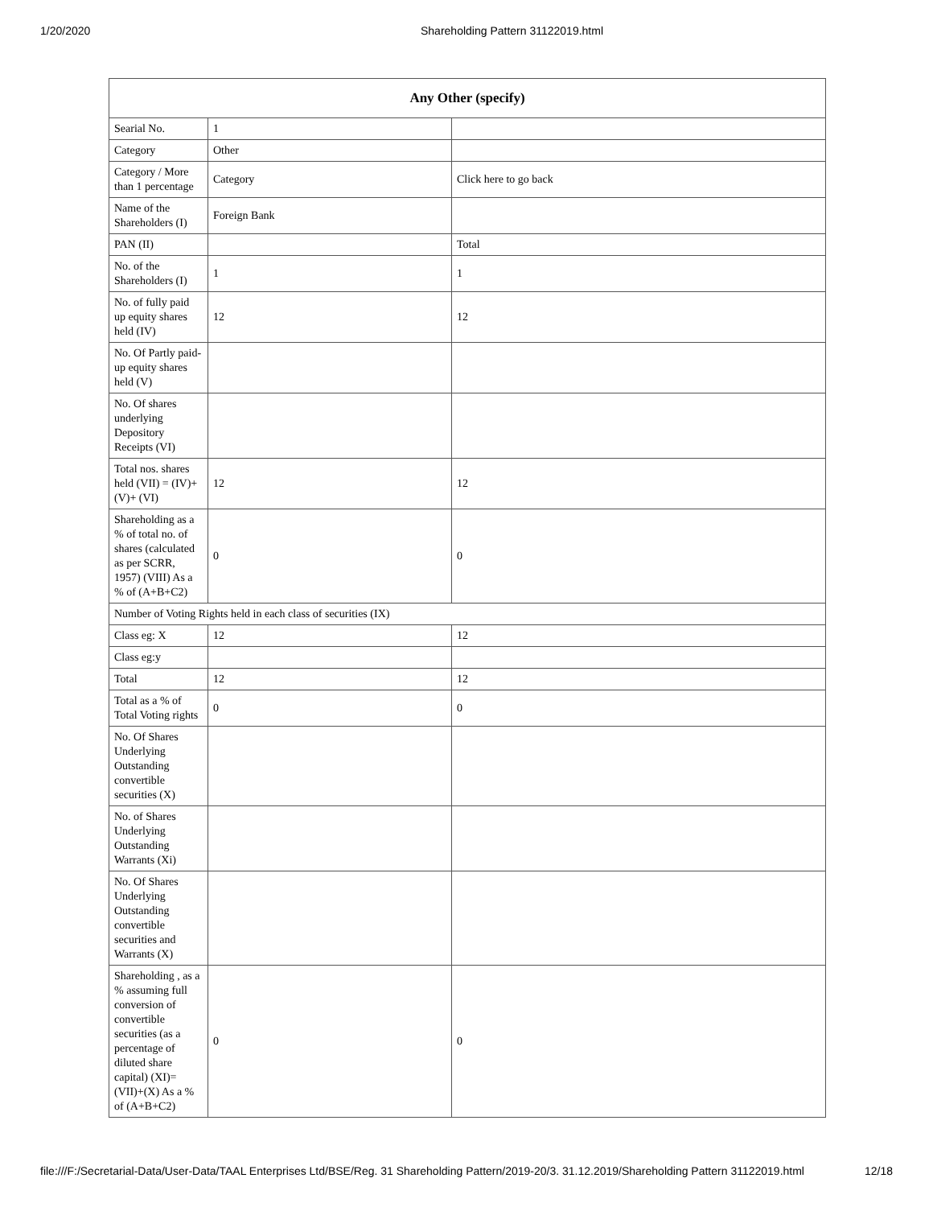1/20/2020 Shareholding Pattern 31122019.html
| Any Other (specify) | | |
| --- | --- | --- |
| Searial No. | 1 | |
| Category | Other | |
| Category / More than 1 percentage | Category | Click here to go back |
| Name of the Shareholders (I) | Foreign Bank | |
| PAN (II) | | Total |
| No. of the Shareholders (I) | 1 | 1 |
| No. of fully paid up equity shares held (IV) | 12 | 12 |
| No. Of Partly paid-up equity shares held (V) | | |
| No. Of shares underlying Depository Receipts (VI) | | |
| Total nos. shares held (VII) = (IV)+ (V)+ (VI) | 12 | 12 |
| Shareholding as a % of total no. of shares (calculated as per SCRR, 1957) (VIII) As a % of (A+B+C2) | 0 | 0 |
| Number of Voting Rights held in each class of securities (IX) | | |
| Class eg: X | 12 | 12 |
| Class eg:y | | |
| Total | 12 | 12 |
| Total as a % of Total Voting rights | 0 | 0 |
| No. Of Shares Underlying Outstanding convertible securities (X) | | |
| No. of Shares Underlying Outstanding Warrants (Xi) | | |
| No. Of Shares Underlying Outstanding convertible securities and Warrants (X) | | |
| Shareholding , as a % assuming full conversion of convertible securities (as a percentage of diluted share capital) (XI)= (VII)+(X) As a % of (A+B+C2) | 0 | 0 |
file:///F:/Secretarial-Data/User-Data/TAAL Enterprises Ltd/BSE/Reg. 31 Shareholding Pattern/2019-20/3. 31.12.2019/Shareholding Pattern 31122019.html 12/18